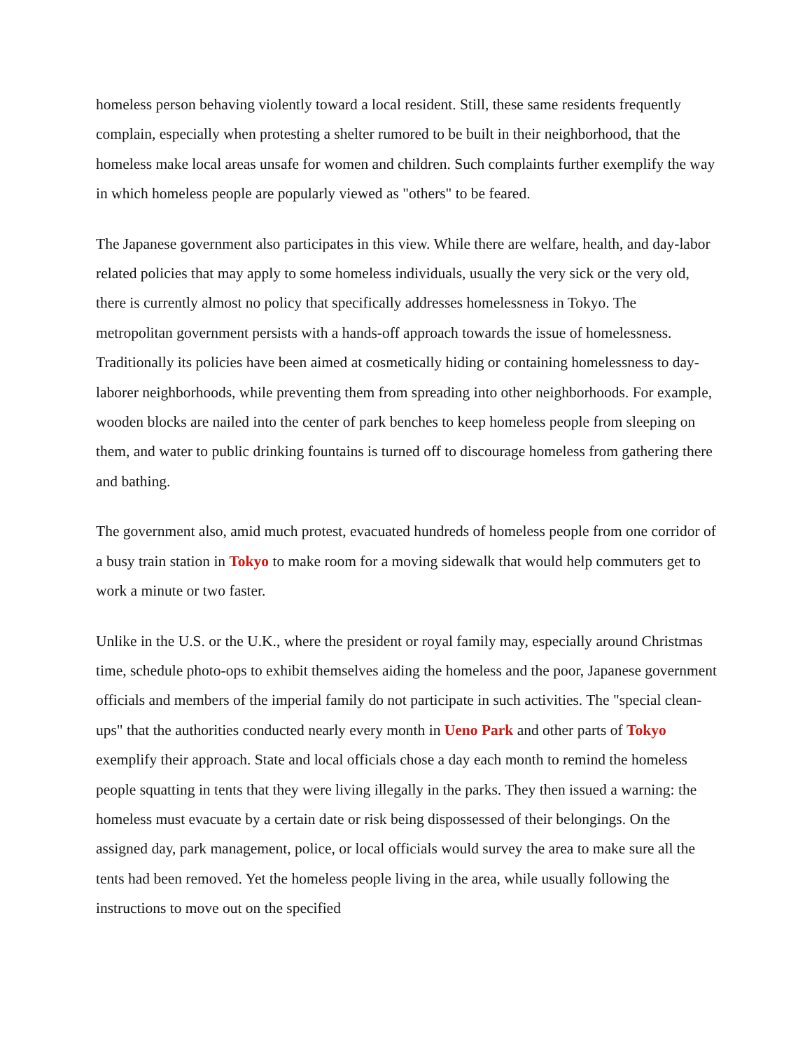homeless person behaving violently toward a local resident. Still, these same residents frequently complain, especially when protesting a shelter rumored to be built in their neighborhood, that the homeless make local areas unsafe for women and children. Such complaints further exemplify the way in which homeless people are popularly viewed as "others" to be feared.
The Japanese government also participates in this view. While there are welfare, health, and day-labor related policies that may apply to some homeless individuals, usually the very sick or the very old, there is currently almost no policy that specifically addresses homelessness in Tokyo. The metropolitan government persists with a hands-off approach towards the issue of homelessness. Traditionally its policies have been aimed at cosmetically hiding or containing homelessness to day-laborer neighborhoods, while preventing them from spreading into other neighborhoods. For example, wooden blocks are nailed into the center of park benches to keep homeless people from sleeping on them, and water to public drinking fountains is turned off to discourage homeless from gathering there and bathing.
The government also, amid much protest, evacuated hundreds of homeless people from one corridor of a busy train station in Tokyo to make room for a moving sidewalk that would help commuters get to work a minute or two faster.
Unlike in the U.S. or the U.K., where the president or royal family may, especially around Christmas time, schedule photo-ops to exhibit themselves aiding the homeless and the poor, Japanese government officials and members of the imperial family do not participate in such activities. The "special clean-ups" that the authorities conducted nearly every month in Ueno Park and other parts of Tokyo exemplify their approach. State and local officials chose a day each month to remind the homeless people squatting in tents that they were living illegally in the parks. They then issued a warning: the homeless must evacuate by a certain date or risk being dispossessed of their belongings. On the assigned day, park management, police, or local officials would survey the area to make sure all the tents had been removed. Yet the homeless people living in the area, while usually following the instructions to move out on the specified